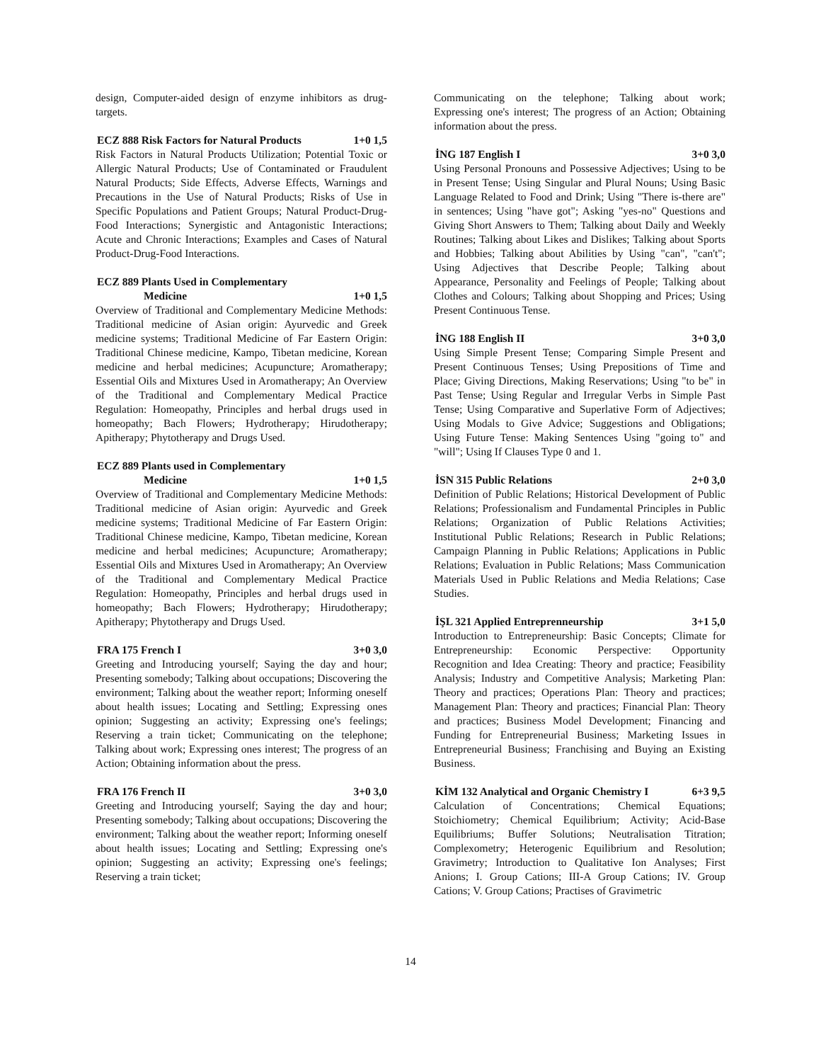design, Computer-aided design of enzyme inhibitors as drug-targets.
ECZ 888 Risk Factors for Natural Products 1+0 1,5
Risk Factors in Natural Products Utilization; Potential Toxic or Allergic Natural Products; Use of Contaminated or Fraudulent Natural Products; Side Effects, Adverse Effects, Warnings and Precautions in the Use of Natural Products; Risks of Use in Specific Populations and Patient Groups; Natural Product-Drug-Food Interactions; Synergistic and Antagonistic Interactions; Acute and Chronic Interactions; Examples and Cases of Natural Product-Drug-Food Interactions.
ECZ 889 Plants Used in Complementary
Medicine 1+0 1,5
Overview of Traditional and Complementary Medicine Methods: Traditional medicine of Asian origin: Ayurvedic and Greek medicine systems; Traditional Medicine of Far Eastern Origin: Traditional Chinese medicine, Kampo, Tibetan medicine, Korean medicine and herbal medicines; Acupuncture; Aromatherapy; Essential Oils and Mixtures Used in Aromatherapy; An Overview of the Traditional and Complementary Medical Practice Regulation: Homeopathy, Principles and herbal drugs used in homeopathy; Bach Flowers; Hydrotherapy; Hirudotherapy; Apitherapy; Phytotherapy and Drugs Used.
ECZ 889 Plants used in Complementary
Medicine 1+0 1,5
Overview of Traditional and Complementary Medicine Methods: Traditional medicine of Asian origin: Ayurvedic and Greek medicine systems; Traditional Medicine of Far Eastern Origin: Traditional Chinese medicine, Kampo, Tibetan medicine, Korean medicine and herbal medicines; Acupuncture; Aromatherapy; Essential Oils and Mixtures Used in Aromatherapy; An Overview of the Traditional and Complementary Medical Practice Regulation: Homeopathy, Principles and herbal drugs used in homeopathy; Bach Flowers; Hydrotherapy; Hirudotherapy; Apitherapy; Phytotherapy and Drugs Used.
FRA 175 French I 3+0 3,0
Greeting and Introducing yourself; Saying the day and hour; Presenting somebody; Talking about occupations; Discovering the environment; Talking about the weather report; Informing oneself about health issues; Locating and Settling; Expressing ones opinion; Suggesting an activity; Expressing one's feelings; Reserving a train ticket; Communicating on the telephone; Talking about work; Expressing ones interest; The progress of an Action; Obtaining information about the press.
FRA 176 French II 3+0 3,0
Greeting and Introducing yourself; Saying the day and hour; Presenting somebody; Talking about occupations; Discovering the environment; Talking about the weather report; Informing oneself about health issues; Locating and Settling; Expressing one's opinion; Suggesting an activity; Expressing one's feelings; Reserving a train ticket;
Communicating on the telephone; Talking about work; Expressing one's interest; The progress of an Action; Obtaining information about the press.
İNG 187 English I 3+0 3,0
Using Personal Pronouns and Possessive Adjectives; Using to be in Present Tense; Using Singular and Plural Nouns; Using Basic Language Related to Food and Drink; Using "There is-there are" in sentences; Using "have got"; Asking "yes-no" Questions and Giving Short Answers to Them; Talking about Daily and Weekly Routines; Talking about Likes and Dislikes; Talking about Sports and Hobbies; Talking about Abilities by Using "can", "can't"; Using Adjectives that Describe People; Talking about Appearance, Personality and Feelings of People; Talking about Clothes and Colours; Talking about Shopping and Prices; Using Present Continuous Tense.
İNG 188 English II 3+0 3,0
Using Simple Present Tense; Comparing Simple Present and Present Continuous Tenses; Using Prepositions of Time and Place; Giving Directions, Making Reservations; Using "to be" in Past Tense; Using Regular and Irregular Verbs in Simple Past Tense; Using Comparative and Superlative Form of Adjectives; Using Modals to Give Advice; Suggestions and Obligations; Using Future Tense: Making Sentences Using "going to" and "will"; Using If Clauses Type 0 and 1.
İSN 315 Public Relations 2+0 3,0
Definition of Public Relations; Historical Development of Public Relations; Professionalism and Fundamental Principles in Public Relations; Organization of Public Relations Activities; Institutional Public Relations; Research in Public Relations; Campaign Planning in Public Relations; Applications in Public Relations; Evaluation in Public Relations; Mass Communication Materials Used in Public Relations and Media Relations; Case Studies.
İŞL 321 Applied Entreprenneurship 3+1 5,0
Introduction to Entrepreneurship: Basic Concepts; Climate for Entrepreneurship: Economic Perspective: Opportunity Recognition and Idea Creating: Theory and practice; Feasibility Analysis; Industry and Competitive Analysis; Marketing Plan: Theory and practices; Operations Plan: Theory and practices; Management Plan: Theory and practices; Financial Plan: Theory and practices; Business Model Development; Financing and Funding for Entrepreneurial Business; Marketing Issues in Entrepreneurial Business; Franchising and Buying an Existing Business.
KİM 132 Analytical and Organic Chemistry I 6+3 9,5
Calculation of Concentrations; Chemical Equations; Stoichiometry; Chemical Equilibrium; Activity; Acid-Base Equilibriums; Buffer Solutions; Neutralisation Titration; Complexometry; Heterogenic Equilibrium and Resolution; Gravimetry; Introduction to Qualitative Ion Analyses; First Anions; I. Group Cations; III-A Group Cations; IV. Group Cations; V. Group Cations; Practises of Gravimetric
14